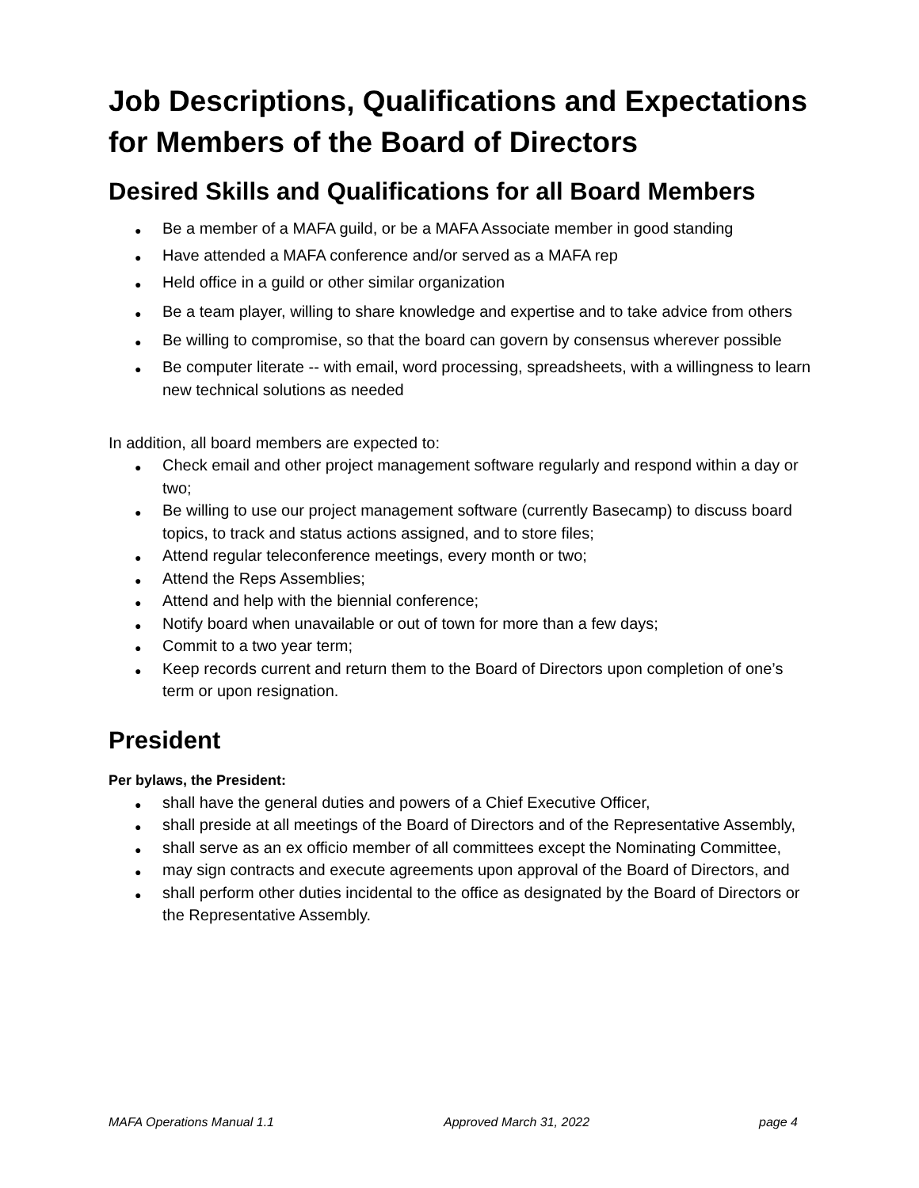Job Descriptions, Qualifications and Expectations for Members of the Board of Directors
Desired Skills and Qualifications for all Board Members
Be a member of a MAFA guild, or be a MAFA Associate member in good standing
Have attended a MAFA conference and/or served as a MAFA rep
Held office in a guild or other similar organization
Be a team player, willing to share knowledge and expertise and to take advice from others
Be willing to compromise, so that the board can govern by consensus wherever possible
Be computer literate -- with email, word processing, spreadsheets, with a willingness to learn new technical solutions as needed
In addition, all board members are expected to:
Check email and other project management software regularly and respond within a day or two;
Be willing to use our project management software (currently Basecamp) to discuss board topics, to track and status actions assigned, and to store files;
Attend regular teleconference meetings, every month or two;
Attend the Reps Assemblies;
Attend and help with the biennial conference;
Notify board when unavailable or out of town for more than a few days;
Commit to a two year term;
Keep records current and return them to the Board of Directors upon completion of one’s term or upon resignation.
President
Per bylaws, the President:
shall have the general duties and powers of a Chief Executive Officer,
shall preside at all meetings of the Board of Directors and of the Representative Assembly,
shall serve as an ex officio member of all committees except the Nominating Committee,
may sign contracts and execute agreements upon approval of the Board of Directors, and
shall perform other duties incidental to the office as designated by the Board of Directors or the Representative Assembly.
MAFA Operations Manual 1.1 Approved March 31, 2022 page 4